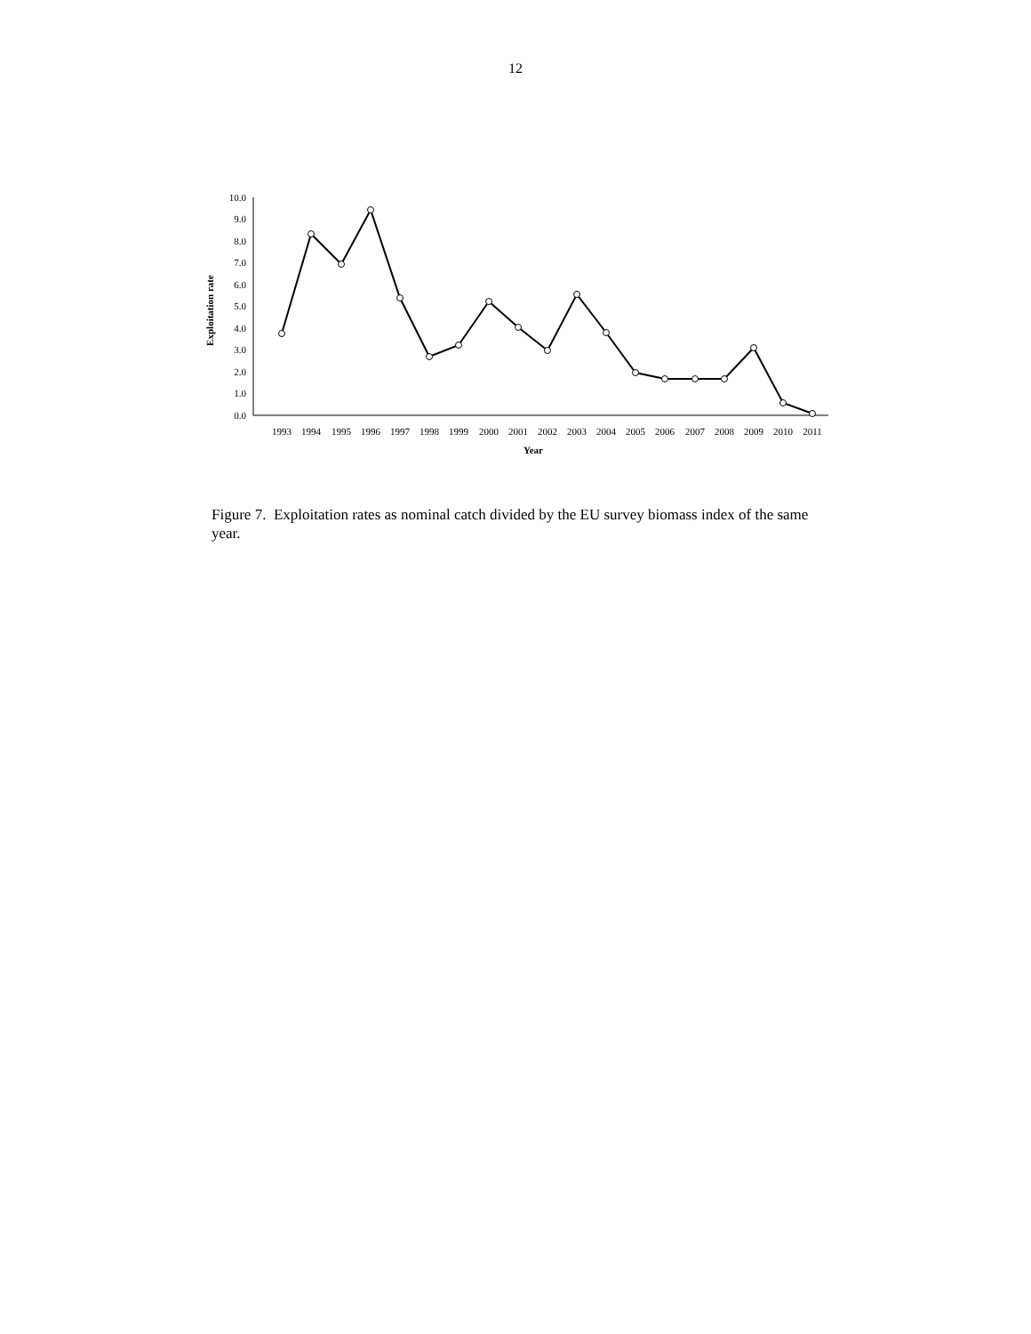12
0.0
1.0
2.0
3.0
4.0
5.0
6.0
7.0
8.0
9.0
10.0
1993
1994
1995
1996
1997
1998
1999
2000
2001
2002
2003
2004
2005
2006
2007
2008
2009
2010
2011
Year
Exploitation rate
Figure 7. Exploitation rates as nominal catch divided by the EU survey biomass index of the same year.